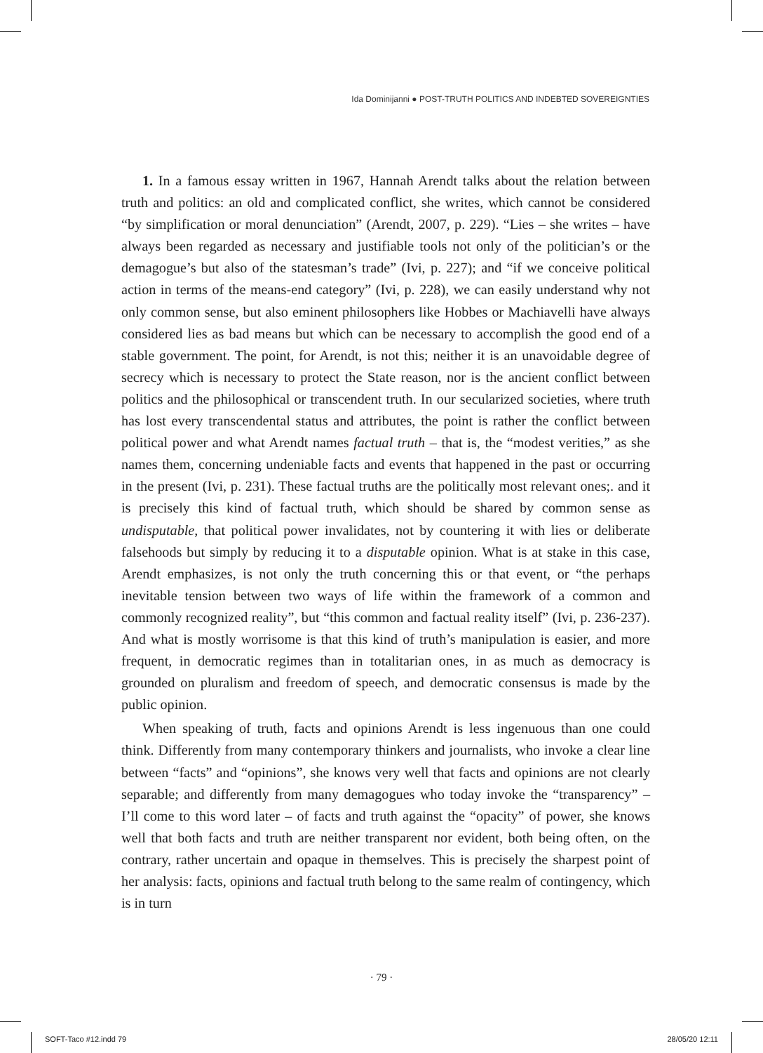Ida Dominijanni ● POST-TRUTH POLITICS AND INDEBTED SOVEREIGNTIES
1. In a famous essay written in 1967, Hannah Arendt talks about the relation between truth and politics: an old and complicated conflict, she writes, which cannot be considered “by simplification or moral denunciation” (Arendt, 2007, p. 229). “Lies – she writes – have always been regarded as necessary and justifiable tools not only of the politician’s or the demagogue’s but also of the statesman’s trade” (Ivi, p. 227); and “if we conceive political action in terms of the means-end category” (Ivi, p. 228), we can easily understand why not only common sense, but also eminent philosophers like Hobbes or Machiavelli have always considered lies as bad means but which can be necessary to accomplish the good end of a stable government. The point, for Arendt, is not this; neither it is an unavoidable degree of secrecy which is necessary to protect the State reason, nor is the ancient conflict between politics and the philosophical or transcendent truth. In our secularized societies, where truth has lost every transcendental status and attributes, the point is rather the conflict between political power and what Arendt names factual truth – that is, the “modest verities,” as she names them, concerning undeniable facts and events that happened in the past or occurring in the present (Ivi, p. 231). These factual truths are the politically most relevant ones;. and it is precisely this kind of factual truth, which should be shared by common sense as undisputable, that political power invalidates, not by countering it with lies or deliberate falsehoods but simply by reducing it to a disputable opinion. What is at stake in this case, Arendt emphasizes, is not only the truth concerning this or that event, or “the perhaps inevitable tension between two ways of life within the framework of a common and commonly recognized reality”, but “this common and factual reality itself” (Ivi, p. 236-237). And what is mostly worrisome is that this kind of truth’s manipulation is easier, and more frequent, in democratic regimes than in totalitarian ones, in as much as democracy is grounded on pluralism and freedom of speech, and democratic consensus is made by the public opinion.
When speaking of truth, facts and opinions Arendt is less ingenuous than one could think. Differently from many contemporary thinkers and journalists, who invoke a clear line between “facts” and “opinions”, she knows very well that facts and opinions are not clearly separable; and differently from many demagogues who today invoke the “transparency” – I’ll come to this word later – of facts and truth against the “opacity” of power, she knows well that both facts and truth are neither transparent nor evident, both being often, on the contrary, rather uncertain and opaque in themselves. This is precisely the sharpest point of her analysis: facts, opinions and factual truth belong to the same realm of contingency, which is in turn
· 79 ·
SOFT-Taco #12.indd 79 28/05/20 12:11